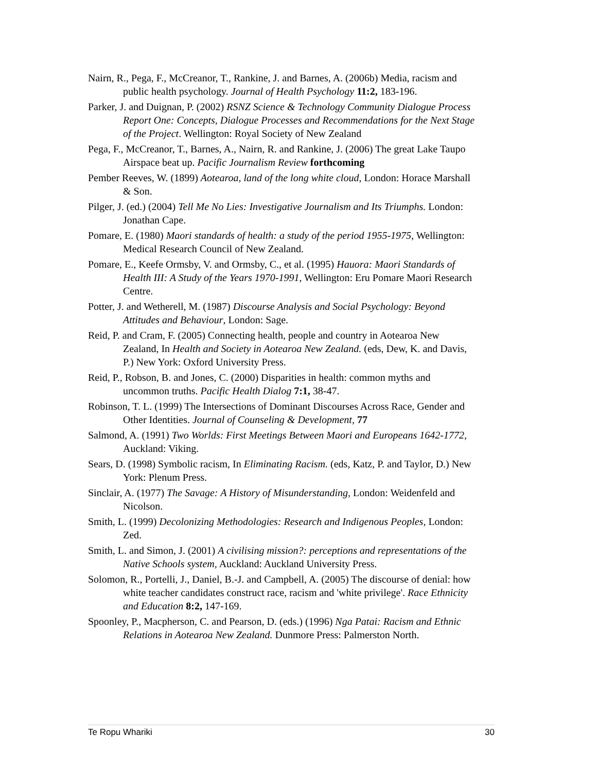Nairn, R., Pega, F., McCreanor, T., Rankine, J. and Barnes, A. (2006b) Media, racism and public health psychology. Journal of Health Psychology 11:2, 183-196.
Parker, J. and Duignan, P. (2002) RSNZ Science & Technology Community Dialogue Process Report One: Concepts, Dialogue Processes and Recommendations for the Next Stage of the Project. Wellington: Royal Society of New Zealand
Pega, F., McCreanor, T., Barnes, A., Nairn, R. and Rankine, J. (2006) The great Lake Taupo Airspace beat up. Pacific Journalism Review forthcoming
Pember Reeves, W. (1899) Aotearoa, land of the long white cloud, London: Horace Marshall & Son.
Pilger, J. (ed.) (2004) Tell Me No Lies: Investigative Journalism and Its Triumphs. London: Jonathan Cape.
Pomare, E. (1980) Maori standards of health: a study of the period 1955-1975, Wellington: Medical Research Council of New Zealand.
Pomare, E., Keefe Ormsby, V. and Ormsby, C., et al. (1995) Hauora: Maori Standards of Health III: A Study of the Years 1970-1991, Wellington: Eru Pomare Maori Research Centre.
Potter, J. and Wetherell, M. (1987) Discourse Analysis and Social Psychology: Beyond Attitudes and Behaviour, London: Sage.
Reid, P. and Cram, F. (2005) Connecting health, people and country in Aotearoa New Zealand, In Health and Society in Aotearoa New Zealand. (eds, Dew, K. and Davis, P.) New York: Oxford University Press.
Reid, P., Robson, B. and Jones, C. (2000) Disparities in health: common myths and uncommon truths. Pacific Health Dialog 7:1, 38-47.
Robinson, T. L. (1999) The Intersections of Dominant Discourses Across Race, Gender and Other Identities. Journal of Counseling & Development, 77
Salmond, A. (1991) Two Worlds: First Meetings Between Maori and Europeans 1642-1772, Auckland: Viking.
Sears, D. (1998) Symbolic racism, In Eliminating Racism. (eds, Katz, P. and Taylor, D.) New York: Plenum Press.
Sinclair, A. (1977) The Savage: A History of Misunderstanding, London: Weidenfeld and Nicolson.
Smith, L. (1999) Decolonizing Methodologies: Research and Indigenous Peoples, London: Zed.
Smith, L. and Simon, J. (2001) A civilising mission?: perceptions and representations of the Native Schools system, Auckland: Auckland University Press.
Solomon, R., Portelli, J., Daniel, B.-J. and Campbell, A. (2005) The discourse of denial: how white teacher candidates construct race, racism and 'white privilege'. Race Ethnicity and Education 8:2, 147-169.
Spoonley, P., Macpherson, C. and Pearson, D. (eds.) (1996) Nga Patai: Racism and Ethnic Relations in Aotearoa New Zealand. Dunmore Press: Palmerston North.
Te Ropu Whariki 30